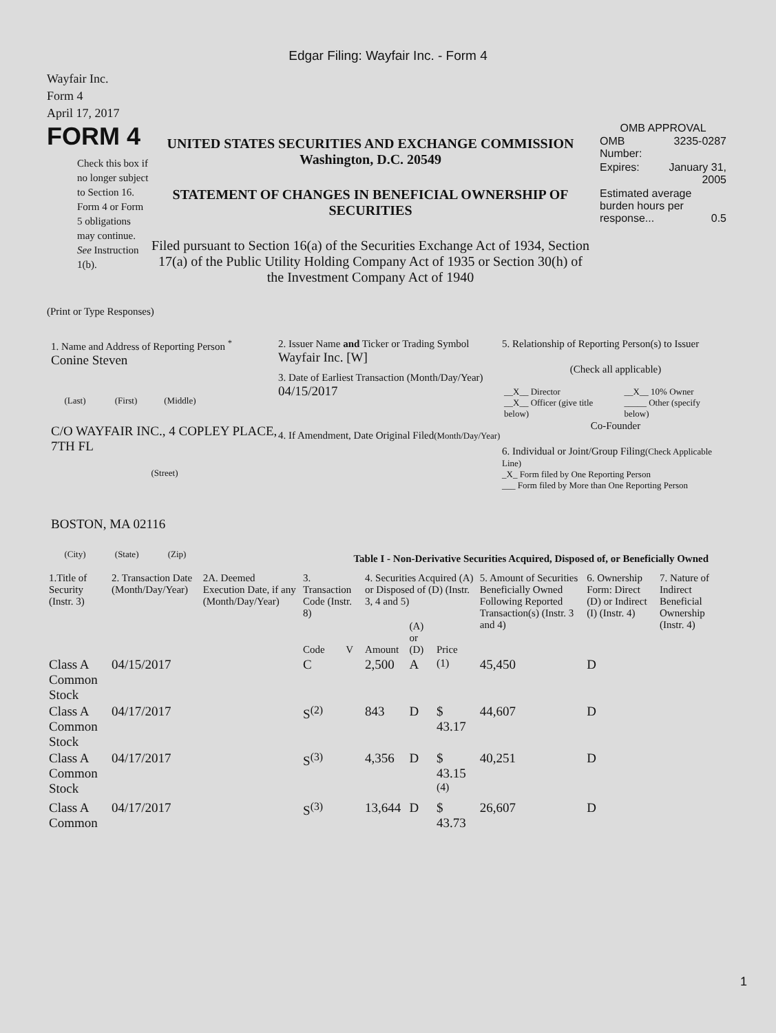Edgar Filing: Wayfair Inc. - Form 4
Wayfair Inc.
Form 4
April 17, 2017
FORM 4
Check this box if no longer subject to Section 16. Form 4 or Form 5 obligations may continue. See Instruction 1(b).
UNITED STATES SECURITIES AND EXCHANGE COMMISSION
Washington, D.C. 20549
STATEMENT OF CHANGES IN BENEFICIAL OWNERSHIP OF SECURITIES
Filed pursuant to Section 16(a) of the Securities Exchange Act of 1934, Section 17(a) of the Public Utility Holding Company Act of 1935 or Section 30(h) of the Investment Company Act of 1940
OMB APPROVAL
| OMB Number: | 3235-0287 |
| Expires: | January 31, 2005 |
| Estimated average burden hours per response... 0.5 | |
(Print or Type Responses)
1. Name and Address of Reporting Person <sup>*</sup>
Conine Steven
(Last) (First) (Middle)
C/O WAYFAIR INC., 4 COPLEY PLACE, 7TH FL
(Street)
BOSTON, MA 02116
(City) (State) (Zip)
2. Issuer Name and Ticker or Trading Symbol
Wayfair Inc. [W]
3. Date of Earliest Transaction (Month/Day/Year)
04/15/2017
4. If Amendment, Date Original Filed(Month/Day/Year)
5. Relationship of Reporting Person(s) to Issuer
(Check all applicable)
| __X__ Director __X__ Officer (give title below) | __X__ 10% Owner _____ Other (specify below) |
Co-Founder
6. Individual or Joint/Group Filing(Check Applicable Line)
_X_ Form filed by One Reporting Person
___ Form filed by More than One Reporting Person
Table I - Non-Derivative Securities Acquired, Disposed of, or Beneficially Owned
| 1.Title of Security (Instr. 3) | 2. Transaction Date (Month/Day/Year) | 2A. Deemed Execution Date, if any (Month/Day/Year) | 3. Transaction Code (Instr. 8) | | 4. Securities Acquired (A) or Disposed of (D) (Instr. 3, 4 and 5) | | | 5. Amount of Securities Beneficially Owned Following Reported Transaction(s) (Instr. 3 and 4) | 6. Ownership Form: Direct (D) or Indirect (I) (Instr. 4) | 7. Nature of Indirect Beneficial Ownership (Instr. 4) |
| --- | --- | --- | --- | --- | --- | --- | --- | --- | --- | --- |
| | | | Code | V | Amount | (A) or (D) | Price | | | |
| Class A Common Stock | 04/15/2017 | | C | | 2,500 | A | <sup>(1)</sup> | 45,450 | D | |
| Class A Common Stock | 04/17/2017 | | S<sup>(2)</sup> | | 843 | D | $ 43.17 | 44,607 | D | |
| Class A Common Stock | 04/17/2017 | | S<sup>(3)</sup> | | 4,356 | D | $ 43.15 <sup>(4)</sup> | 40,251 | D | |
| Class A Common | 04/17/2017 | | S<sup>(3)</sup> | | 13,644 | D | $ 43.73 | 26,607 | D | |
1